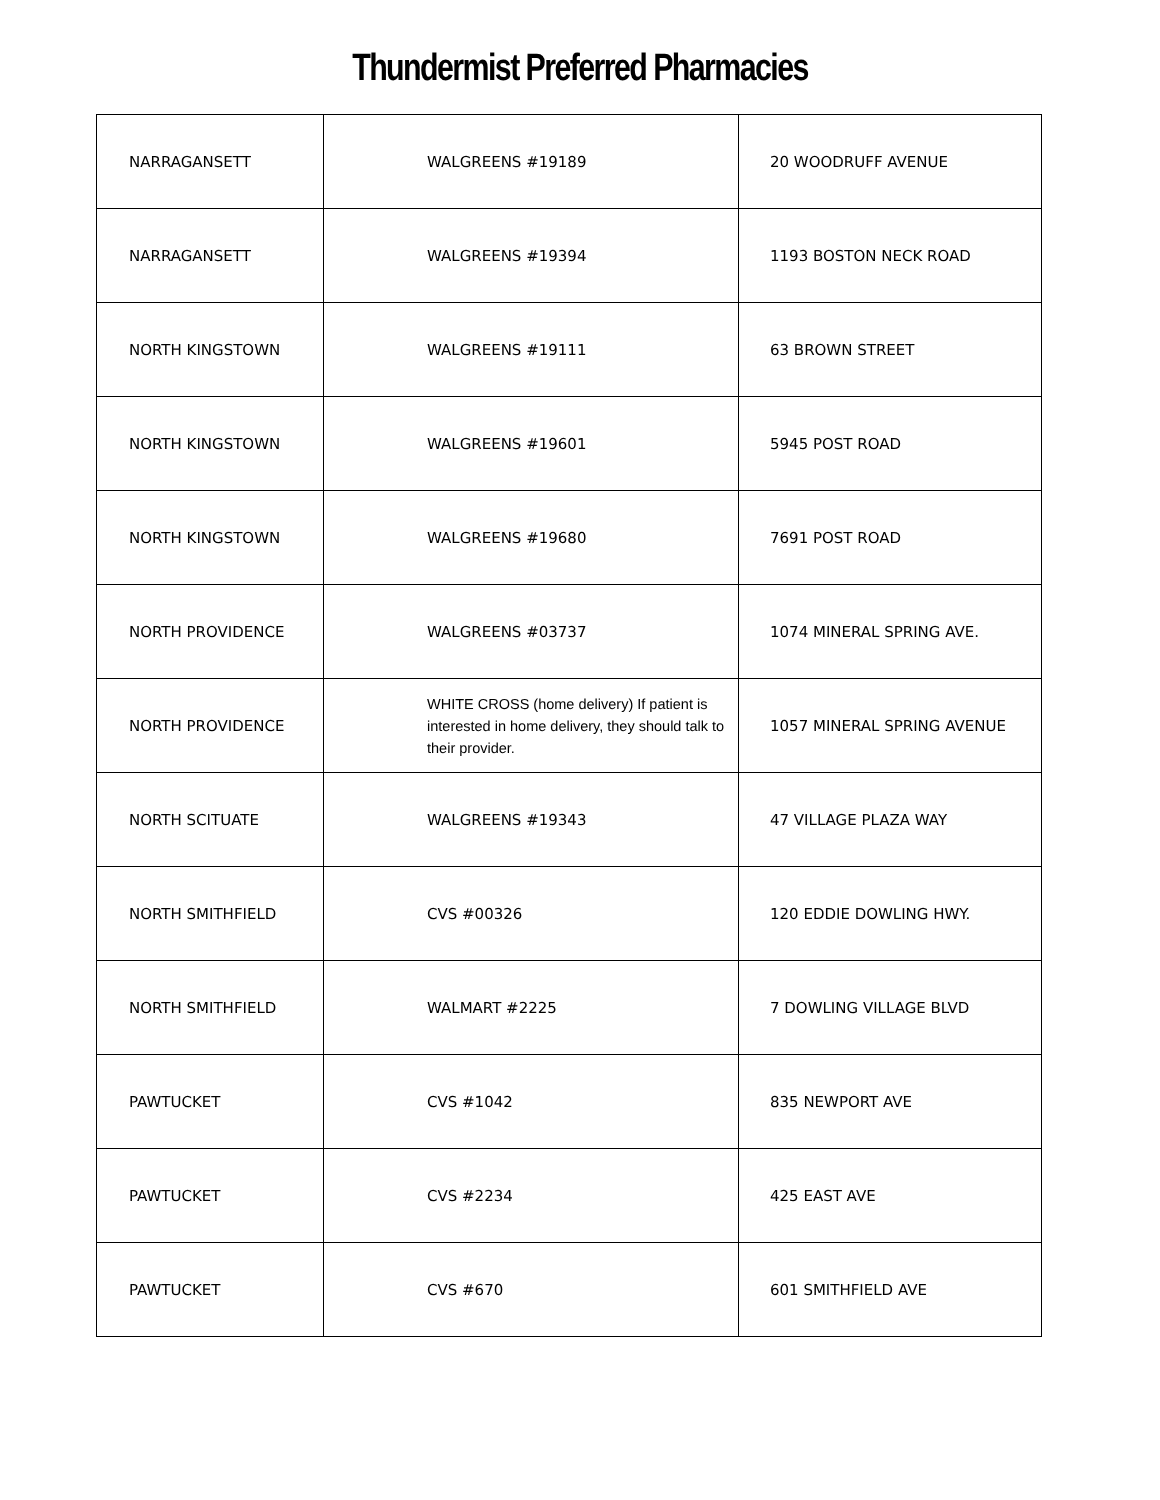Thundermist Preferred Pharmacies
| NARRAGANSETT | WALGREENS #19189 | 20 WOODRUFF AVENUE |
| NARRAGANSETT | WALGREENS #19394 | 1193 BOSTON NECK ROAD |
| NORTH KINGSTOWN | WALGREENS #19111 | 63 BROWN STREET |
| NORTH KINGSTOWN | WALGREENS #19601 | 5945 POST ROAD |
| NORTH KINGSTOWN | WALGREENS #19680 | 7691 POST ROAD |
| NORTH PROVIDENCE | WALGREENS #03737 | 1074 MINERAL SPRING AVE. |
| NORTH PROVIDENCE | WHITE CROSS (home delivery) If patient is interested in home delivery, they should talk to their provider. | 1057 MINERAL SPRING AVENUE |
| NORTH SCITUATE | WALGREENS #19343 | 47 VILLAGE PLAZA WAY |
| NORTH SMITHFIELD | CVS #00326 | 120 EDDIE DOWLING HWY. |
| NORTH SMITHFIELD | WALMART #2225 | 7 DOWLING VILLAGE BLVD |
| PAWTUCKET | CVS #1042 | 835 NEWPORT AVE |
| PAWTUCKET | CVS #2234 | 425 EAST AVE |
| PAWTUCKET | CVS #670 | 601 SMITHFIELD AVE |